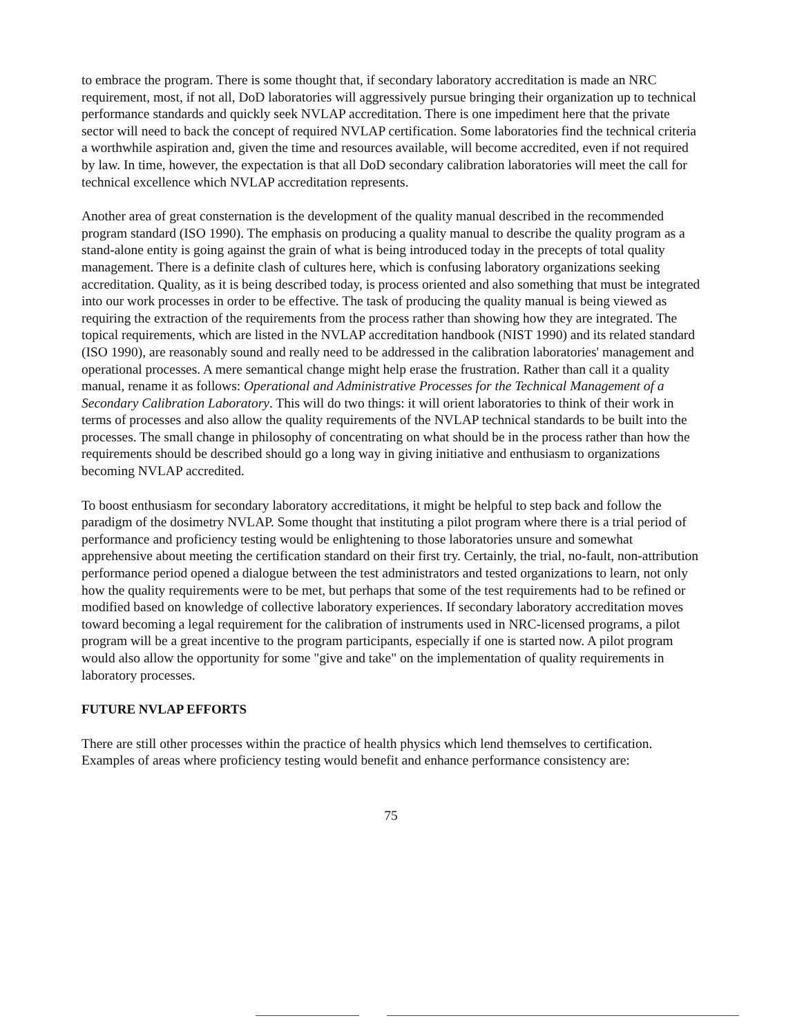to embrace the program. There is some thought that, if secondary laboratory accreditation is made an NRC requirement, most, if not all, DoD laboratories will aggressively pursue bringing their organization up to technical performance standards and quickly seek NVLAP accreditation. There is one impediment here that the private sector will need to back the concept of required NVLAP certification. Some laboratories find the technical criteria a worthwhile aspiration and, given the time and resources available, will become accredited, even if not required by law. In time, however, the expectation is that all DoD secondary calibration laboratories will meet the call for technical excellence which NVLAP accreditation represents.
Another area of great consternation is the development of the quality manual described in the recommended program standard (ISO 1990). The emphasis on producing a quality manual to describe the quality program as a stand-alone entity is going against the grain of what is being introduced today in the precepts of total quality management. There is a definite clash of cultures here, which is confusing laboratory organizations seeking accreditation. Quality, as it is being described today, is process oriented and also something that must be integrated into our work processes in order to be effective. The task of producing the quality manual is being viewed as requiring the extraction of the requirements from the process rather than showing how they are integrated. The topical requirements, which are listed in the NVLAP accreditation handbook (NIST 1990) and its related standard (ISO 1990), are reasonably sound and really need to be addressed in the calibration laboratories' management and operational processes. A mere semantical change might help erase the frustration. Rather than call it a quality manual, rename it as follows: Operational and Administrative Processes for the Technical Management of a Secondary Calibration Laboratory. This will do two things: it will orient laboratories to think of their work in terms of processes and also allow the quality requirements of the NVLAP technical standards to be built into the processes. The small change in philosophy of concentrating on what should be in the process rather than how the requirements should be described should go a long way in giving initiative and enthusiasm to organizations becoming NVLAP accredited.
To boost enthusiasm for secondary laboratory accreditations, it might be helpful to step back and follow the paradigm of the dosimetry NVLAP. Some thought that instituting a pilot program where there is a trial period of performance and proficiency testing would be enlightening to those laboratories unsure and somewhat apprehensive about meeting the certification standard on their first try. Certainly, the trial, no-fault, non-attribution performance period opened a dialogue between the test administrators and tested organizations to learn, not only how the quality requirements were to be met, but perhaps that some of the test requirements had to be refined or modified based on knowledge of collective laboratory experiences. If secondary laboratory accreditation moves toward becoming a legal requirement for the calibration of instruments used in NRC-licensed programs, a pilot program will be a great incentive to the program participants, especially if one is started now. A pilot program would also allow the opportunity for some "give and take" on the implementation of quality requirements in laboratory processes.
FUTURE NVLAP EFFORTS
There are still other processes within the practice of health physics which lend themselves to certification. Examples of areas where proficiency testing would benefit and enhance performance consistency are:
75